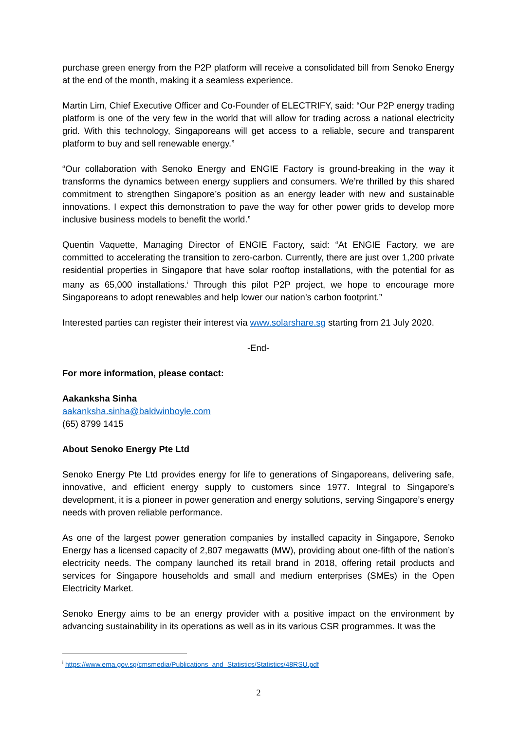purchase green energy from the P2P platform will receive a consolidated bill from Senoko Energy at the end of the month, making it a seamless experience.
Martin Lim, Chief Executive Officer and Co-Founder of ELECTRIFY, said: “Our P2P energy trading platform is one of the very few in the world that will allow for trading across a national electricity grid. With this technology, Singaporeans will get access to a reliable, secure and transparent platform to buy and sell renewable energy.”
“Our collaboration with Senoko Energy and ENGIE Factory is ground-breaking in the way it transforms the dynamics between energy suppliers and consumers. We’re thrilled by this shared commitment to strengthen Singapore’s position as an energy leader with new and sustainable innovations. I expect this demonstration to pave the way for other power grids to develop more inclusive business models to benefit the world.”
Quentin Vaquette, Managing Director of ENGIE Factory, said: “At ENGIE Factory, we are committed to accelerating the transition to zero-carbon. Currently, there are just over 1,200 private residential properties in Singapore that have solar rooftop installations, with the potential for as many as 65,000 installations.<sup>i</sup> Through this pilot P2P project, we hope to encourage more Singaporeans to adopt renewables and help lower our nation’s carbon footprint.”
Interested parties can register their interest via www.solarshare.sg starting from 21 July 2020.
-End-
For more information, please contact:
Aakanksha Sinha
aakanksha.sinha@baldwinboyle.com
(65) 8799 1415
About Senoko Energy Pte Ltd
Senoko Energy Pte Ltd provides energy for life to generations of Singaporeans, delivering safe, innovative, and efficient energy supply to customers since 1977. Integral to Singapore’s development, it is a pioneer in power generation and energy solutions, serving Singapore’s energy needs with proven reliable performance.
As one of the largest power generation companies by installed capacity in Singapore, Senoko Energy has a licensed capacity of 2,807 megawatts (MW), providing about one-fifth of the nation’s electricity needs. The company launched its retail brand in 2018, offering retail products and services for Singapore households and small and medium enterprises (SMEs) in the Open Electricity Market.
Senoko Energy aims to be an energy provider with a positive impact on the environment by advancing sustainability in its operations as well as in its various CSR programmes. It was the
<sup>i</sup> https://www.ema.gov.sg/cmsmedia/Publications_and_Statistics/Statistics/48RSU.pdf
2